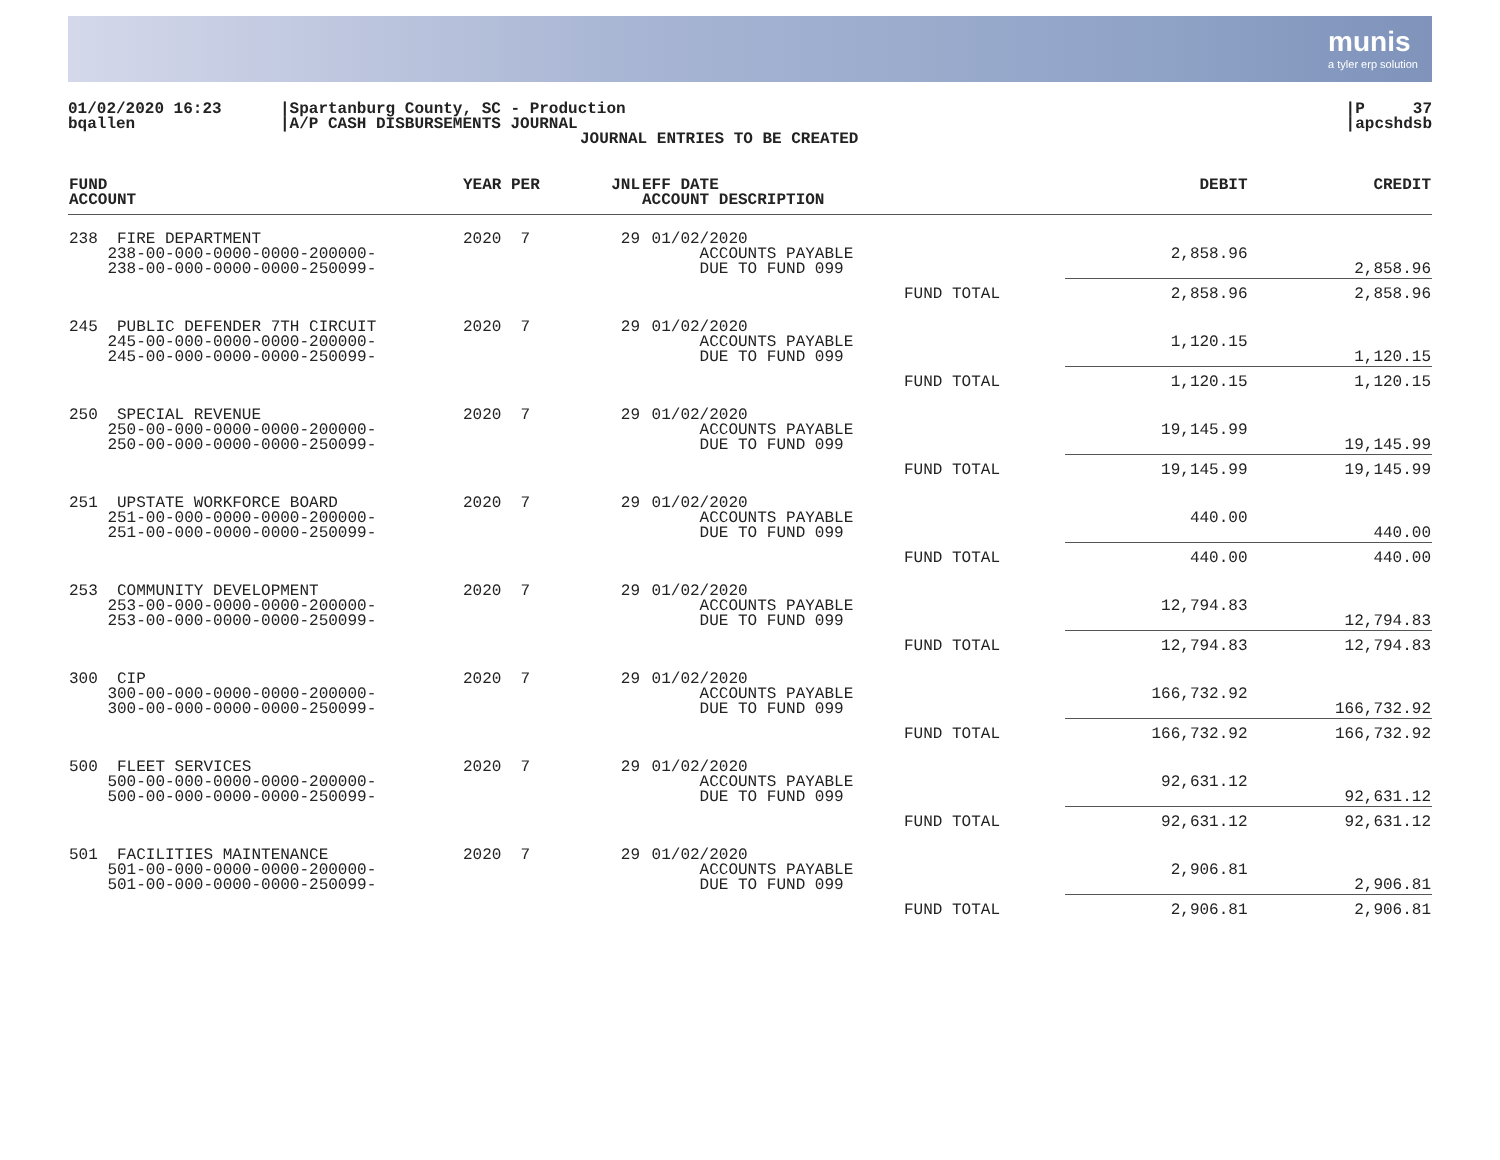munis
a tyler erp solution
01/02/2020 16:23
bqallen
|Spartanburg County, SC - Production
|A/P CASH DISBURSEMENTS JOURNAL
JOURNAL ENTRIES TO BE CREATED
|P 37
|apcshdsb
| FUND ACCOUNT | YEAR PER | JNL | EFF DATE ACCOUNT DESCRIPTION | | DEBIT | CREDIT |
| --- | --- | --- | --- | --- | --- | --- |
| 238 FIRE DEPARTMENT 238-00-000-0000-0000-200000- 238-00-000-0000-0000-250099- | 2020 7 | 29 | 01/02/2020 ACCOUNTS PAYABLE DUE TO FUND 099 | | 2,858.96 | 2,858.96 |
| | | | | FUND TOTAL | 2,858.96 | 2,858.96 |
| 245 PUBLIC DEFENDER 7TH CIRCUIT 245-00-000-0000-0000-200000- 245-00-000-0000-0000-250099- | 2020 7 | 29 | 01/02/2020 ACCOUNTS PAYABLE DUE TO FUND 099 | | 1,120.15 | 1,120.15 |
| | | | | FUND TOTAL | 1,120.15 | 1,120.15 |
| 250 SPECIAL REVENUE 250-00-000-0000-0000-200000- 250-00-000-0000-0000-250099- | 2020 7 | 29 | 01/02/2020 ACCOUNTS PAYABLE DUE TO FUND 099 | | 19,145.99 | 19,145.99 |
| | | | | FUND TOTAL | 19,145.99 | 19,145.99 |
| 251 UPSTATE WORKFORCE BOARD 251-00-000-0000-0000-200000- 251-00-000-0000-0000-250099- | 2020 7 | 29 | 01/02/2020 ACCOUNTS PAYABLE DUE TO FUND 099 | | 440.00 | 440.00 |
| | | | | FUND TOTAL | 440.00 | 440.00 |
| 253 COMMUNITY DEVELOPMENT 253-00-000-0000-0000-200000- 253-00-000-0000-0000-250099- | 2020 7 | 29 | 01/02/2020 ACCOUNTS PAYABLE DUE TO FUND 099 | | 12,794.83 | 12,794.83 |
| | | | | FUND TOTAL | 12,794.83 | 12,794.83 |
| 300 CIP 300-00-000-0000-0000-200000- 300-00-000-0000-0000-250099- | 2020 7 | 29 | 01/02/2020 ACCOUNTS PAYABLE DUE TO FUND 099 | | 166,732.92 | 166,732.92 |
| | | | | FUND TOTAL | 166,732.92 | 166,732.92 |
| 500 FLEET SERVICES 500-00-000-0000-0000-200000- 500-00-000-0000-0000-250099- | 2020 7 | 29 | 01/02/2020 ACCOUNTS PAYABLE DUE TO FUND 099 | | 92,631.12 | 92,631.12 |
| | | | | FUND TOTAL | 92,631.12 | 92,631.12 |
| 501 FACILITIES MAINTENANCE 501-00-000-0000-0000-200000- 501-00-000-0000-0000-250099- | 2020 7 | 29 | 01/02/2020 ACCOUNTS PAYABLE DUE TO FUND 099 | | 2,906.81 | 2,906.81 |
| | | | | FUND TOTAL | 2,906.81 | 2,906.81 |